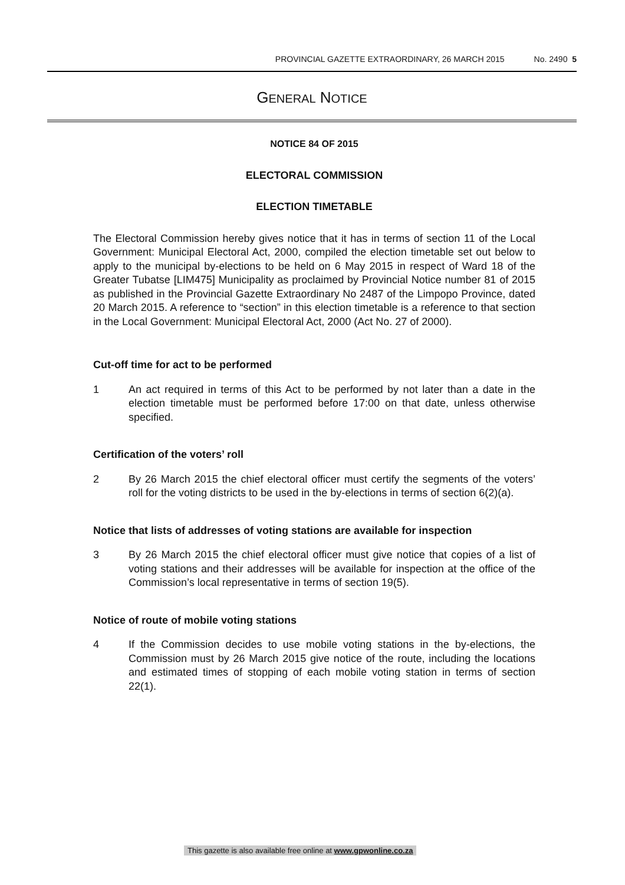PROVINCIAL GAZETTE EXTRAORDINARY, 26 MARCH 2015 No. 2490 5
GENERAL NOTICE
NOTICE 84 OF 2015
ELECTORAL COMMISSION
ELECTION TIMETABLE
The Electoral Commission hereby gives notice that it has in terms of section 11 of the Local Government: Municipal Electoral Act, 2000, compiled the election timetable set out below to apply to the municipal by-elections to be held on 6 May 2015 in respect of Ward 18 of the Greater Tubatse [LIM475] Municipality as proclaimed by Provincial Notice number 81 of 2015 as published in the Provincial Gazette Extraordinary No 2487 of the Limpopo Province, dated 20 March 2015. A reference to “section” in this election timetable is a reference to that section in the Local Government: Municipal Electoral Act, 2000 (Act No. 27 of 2000).
Cut-off time for act to be performed
1 An act required in terms of this Act to be performed by not later than a date in the election timetable must be performed before 17:00 on that date, unless otherwise specified.
Certification of the voters’ roll
2 By 26 March 2015 the chief electoral officer must certify the segments of the voters’ roll for the voting districts to be used in the by-elections in terms of section 6(2)(a).
Notice that lists of addresses of voting stations are available for inspection
3 By 26 March 2015 the chief electoral officer must give notice that copies of a list of voting stations and their addresses will be available for inspection at the office of the Commission’s local representative in terms of section 19(5).
Notice of route of mobile voting stations
4 If the Commission decides to use mobile voting stations in the by-elections, the Commission must by 26 March 2015 give notice of the route, including the locations and estimated times of stopping of each mobile voting station in terms of section 22(1).
This gazette is also available free online at www.gpwonline.co.za